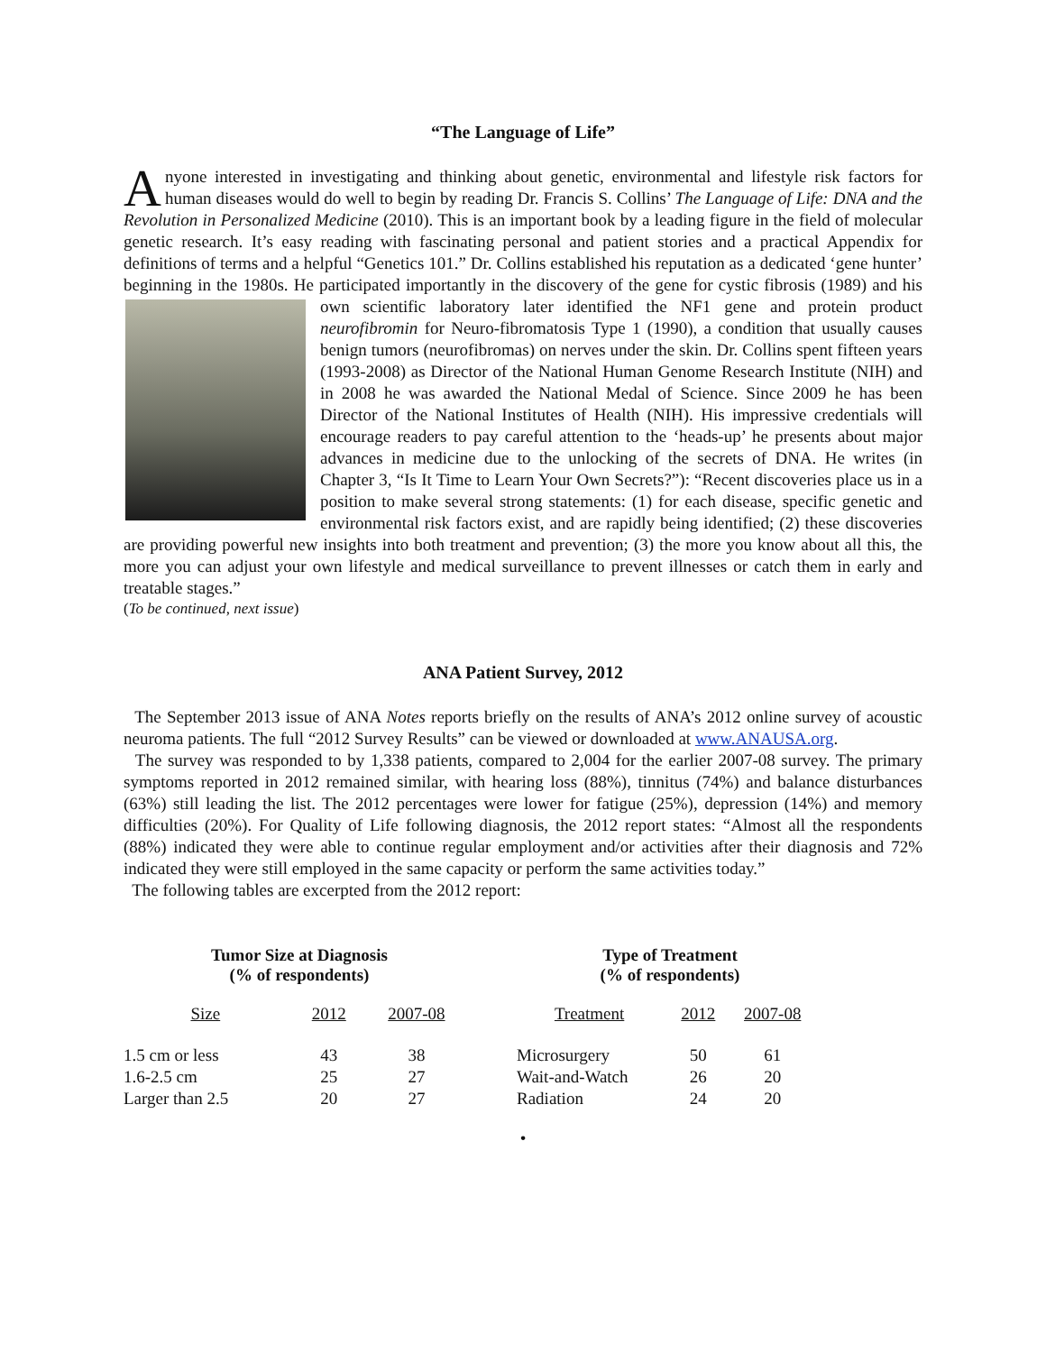“The Language of Life”
Anyone interested in investigating and thinking about genetic, environmental and lifestyle risk factors for human diseases would do well to begin by reading Dr. Francis S. Collins’ The Language of Life: DNA and the Revolution in Personalized Medicine (2010). This is an important book by a leading figure in the field of molecular genetic research. It’s easy reading with fascinating personal and patient stories and a practical Appendix for definitions of terms and a helpful “Genetics 101.” Dr. Collins established his reputation as a dedicated ‘gene hunter’ beginning in the 1980s. He participated importantly in the discovery of the gene for cystic fibrosis (1989) and his own scientific laboratory later identified the NF1 gene and protein product neurofibromin for Neuro-fibromatosis Type 1 (1990), a condition that usually causes benign tumors (neurofibromas) on nerves under the skin. Dr. Collins spent fifteen years (1993-2008) as Director of the National Human Genome Research Institute (NIH) and in 2008 he was awarded the National Medal of Science. Since 2009 he has been Director of the National Institutes of Health (NIH). His impressive credentials will encourage readers to pay careful attention to the ‘heads-up’ he presents about major advances in medicine due to the unlocking of the secrets of DNA. He writes (in Chapter 3, “Is It Time to Learn Your Own Secrets?”): “Recent discoveries place us in a position to make several strong statements: (1) for each disease, specific genetic and environmental risk factors exist, and are rapidly being identified; (2) these discoveries are providing powerful new insights into both treatment and prevention; (3) the more you know about all this, the more you can adjust your own lifestyle and medical surveillance to prevent illnesses or catch them in early and treatable stages.”
(To be continued, next issue)
ANA Patient Survey, 2012
The September 2013 issue of ANA Notes reports briefly on the results of ANA’s 2012 online survey of acoustic neuroma patients. The full “2012 Survey Results” can be viewed or downloaded at www.ANAUSA.org.
The survey was responded to by 1,338 patients, compared to 2,004 for the earlier 2007-08 survey. The primary symptoms reported in 2012 remained similar, with hearing loss (88%), tinnitus (74%) and balance disturbances (63%) still leading the list. The 2012 percentages were lower for fatigue (25%), depression (14%) and memory difficulties (20%). For Quality of Life following diagnosis, the 2012 report states: “Almost all the respondents (88%) indicated they were able to continue regular employment and/or activities after their diagnosis and 72% indicated they were still employed in the same capacity or perform the same activities today.”
The following tables are excerpted from the 2012 report:
| Tumor Size at Diagnosis (% of respondents) | | |
| --- | --- | --- |
| Size | 2012 | 2007-08 |
| 1.5 cm or less | 43 | 38 |
| 1.6-2.5 cm | 25 | 27 |
| Larger than 2.5 | 20 | 27 |
| Type of Treatment (% of respondents) | | |
| --- | --- | --- |
| Treatment | 2012 | 2007-08 |
| Microsurgery | 50 | 61 |
| Wait-and-Watch | 26 | 20 |
| Radiation | 24 | 20 |
•